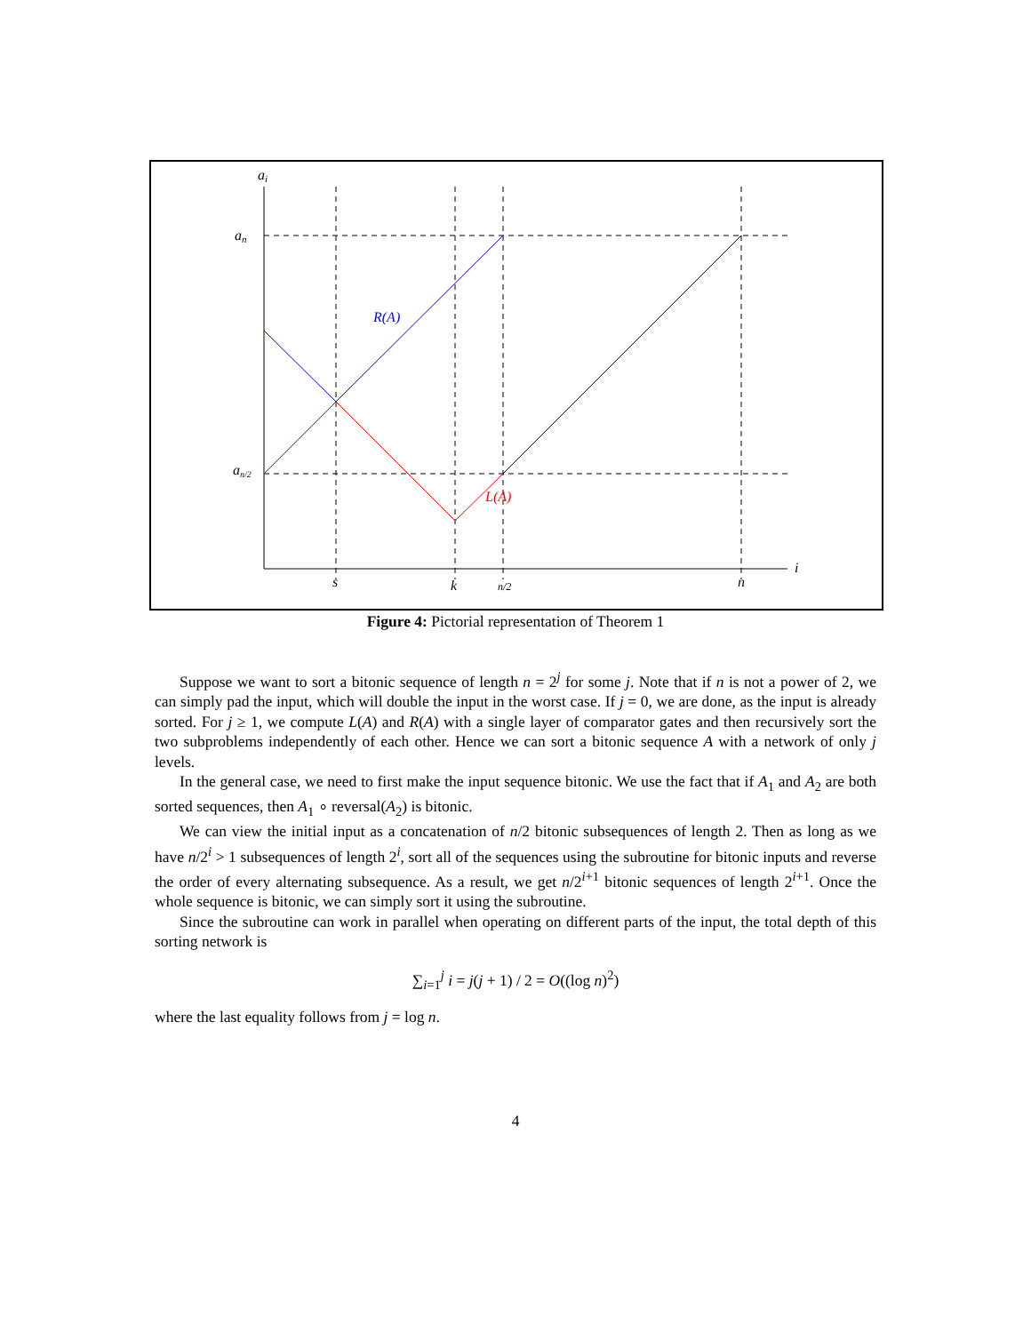ai
an
an/2
R(A)
L(A)
s
k
n/2
n
i
Figure 4: Pictorial representation of Theorem 1
Suppose we want to sort a bitonic sequence of length n = 2<sup>j</sup> for some j. Note that if n is not a power of 2, we can simply pad the input, which will double the input in the worst case. If j = 0, we are done, as the input is already sorted. For j ≥ 1, we compute L(A) and R(A) with a single layer of comparator gates and then recursively sort the two subproblems independently of each other. Hence we can sort a bitonic sequence A with a network of only j levels.
In the general case, we need to first make the input sequence bitonic. We use the fact that if A<sub>1</sub> and A<sub>2</sub> are both sorted sequences, then A<sub>1</sub> ∘ reversal(A<sub>2</sub>) is bitonic.
We can view the initial input as a concatenation of n/2 bitonic subsequences of length 2. Then as long as we have n/2<sup>i</sup> > 1 subsequences of length 2<sup>i</sup>, sort all of the sequences using the subroutine for bitonic inputs and reverse the order of every alternating subsequence. As a result, we get n/2<sup>i+1</sup> bitonic sequences of length 2<sup>i+1</sup>. Once the whole sequence is bitonic, we can simply sort it using the subroutine.
Since the subroutine can work in parallel when operating on different parts of the input, the total depth of this sorting network is
∑<sub>i=1</sub><sup>j</sup> i = j(j + 1) / 2 = O((log n)<sup>2</sup>)
where the last equality follows from j = log n.
4